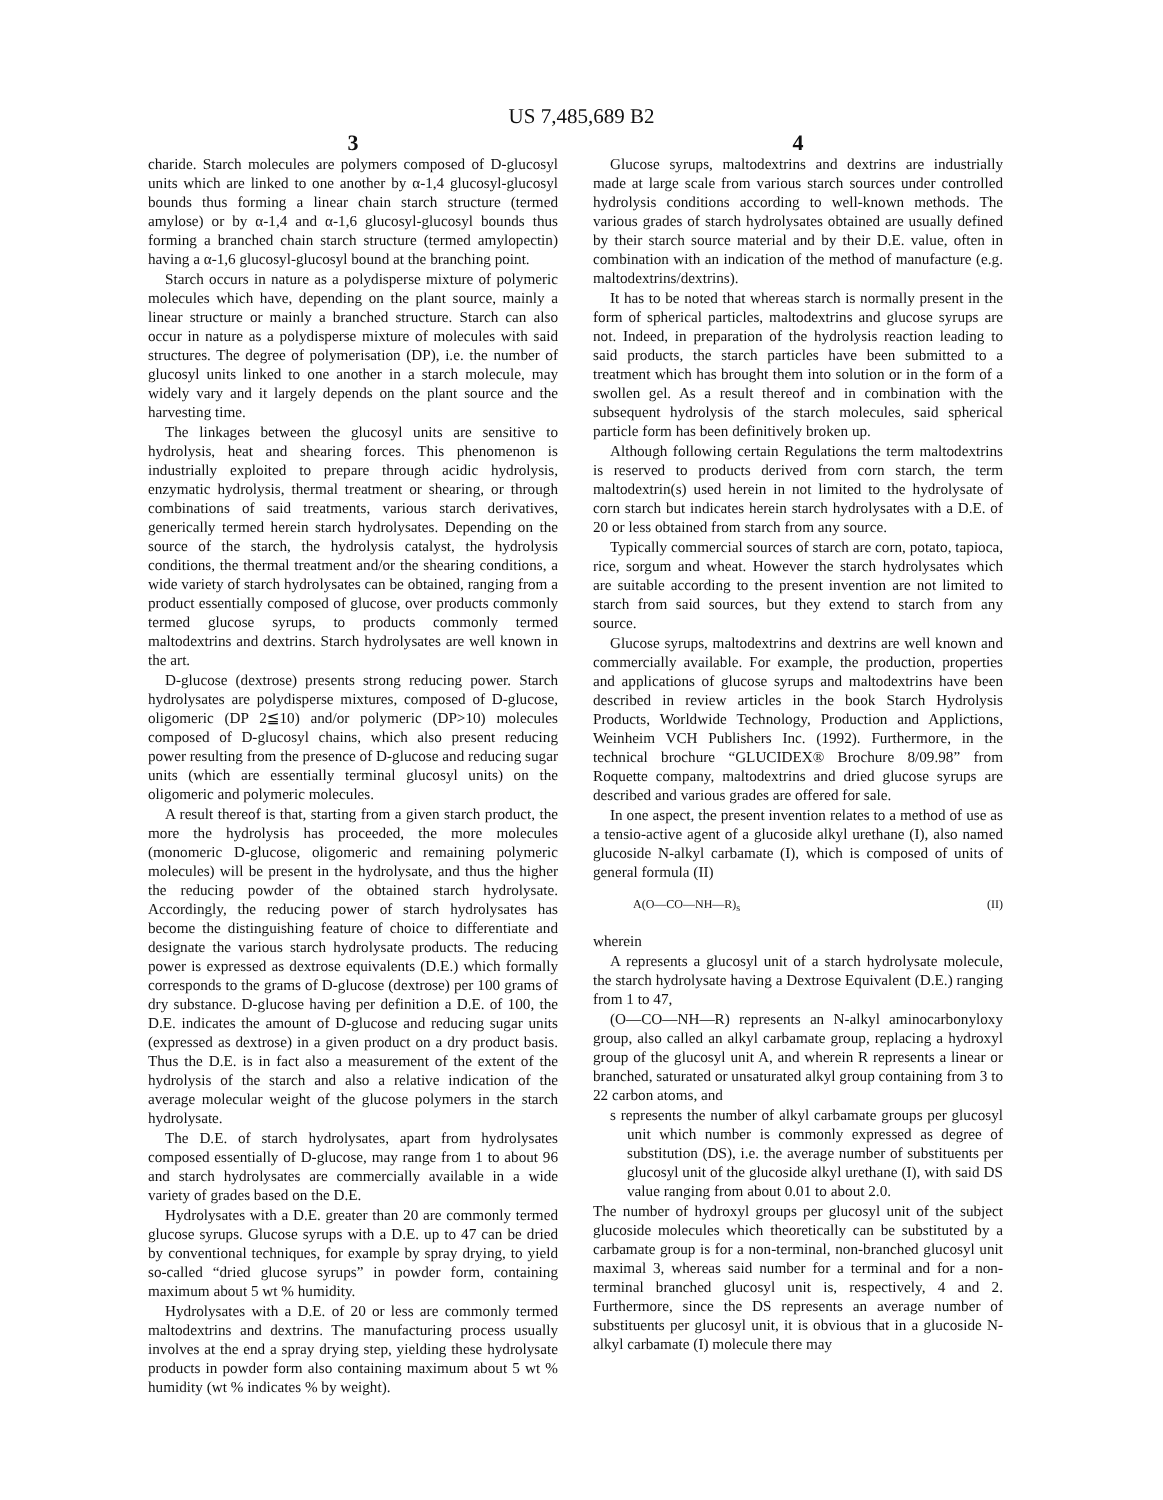US 7,485,689 B2
3
charide. Starch molecules are polymers composed of D-glucosyl units which are linked to one another by α-1,4 glucosyl-glucosyl bounds thus forming a linear chain starch structure (termed amylose) or by α-1,4 and α-1,6 glucosyl-glucosyl bounds thus forming a branched chain starch structure (termed amylopectin) having a α-1,6 glucosyl-glucosyl bound at the branching point.
Starch occurs in nature as a polydisperse mixture of polymeric molecules which have, depending on the plant source, mainly a linear structure or mainly a branched structure. Starch can also occur in nature as a polydisperse mixture of molecules with said structures. The degree of polymerisation (DP), i.e. the number of glucosyl units linked to one another in a starch molecule, may widely vary and it largely depends on the plant source and the harvesting time.
The linkages between the glucosyl units are sensitive to hydrolysis, heat and shearing forces. This phenomenon is industrially exploited to prepare through acidic hydrolysis, enzymatic hydrolysis, thermal treatment or shearing, or through combinations of said treatments, various starch derivatives, generically termed herein starch hydrolysates. Depending on the source of the starch, the hydrolysis catalyst, the hydrolysis conditions, the thermal treatment and/or the shearing conditions, a wide variety of starch hydrolysates can be obtained, ranging from a product essentially composed of glucose, over products commonly termed glucose syrups, to products commonly termed maltodextrins and dextrins. Starch hydrolysates are well known in the art.
D-glucose (dextrose) presents strong reducing power. Starch hydrolysates are polydisperse mixtures, composed of D-glucose, oligomeric (DP 2≦10) and/or polymeric (DP>10) molecules composed of D-glucosyl chains, which also present reducing power resulting from the presence of D-glucose and reducing sugar units (which are essentially terminal glucosyl units) on the oligomeric and polymeric molecules.
A result thereof is that, starting from a given starch product, the more the hydrolysis has proceeded, the more molecules (monomeric D-glucose, oligomeric and remaining polymeric molecules) will be present in the hydrolysate, and thus the higher the reducing powder of the obtained starch hydrolysate. Accordingly, the reducing power of starch hydrolysates has become the distinguishing feature of choice to differentiate and designate the various starch hydrolysate products. The reducing power is expressed as dextrose equivalents (D.E.) which formally corresponds to the grams of D-glucose (dextrose) per 100 grams of dry substance. D-glucose having per definition a D.E. of 100, the D.E. indicates the amount of D-glucose and reducing sugar units (expressed as dextrose) in a given product on a dry product basis. Thus the D.E. is in fact also a measurement of the extent of the hydrolysis of the starch and also a relative indication of the average molecular weight of the glucose polymers in the starch hydrolysate.
The D.E. of starch hydrolysates, apart from hydrolysates composed essentially of D-glucose, may range from 1 to about 96 and starch hydrolysates are commercially available in a wide variety of grades based on the D.E.
Hydrolysates with a D.E. greater than 20 are commonly termed glucose syrups. Glucose syrups with a D.E. up to 47 can be dried by conventional techniques, for example by spray drying, to yield so-called “dried glucose syrups” in powder form, containing maximum about 5 wt % humidity.
Hydrolysates with a D.E. of 20 or less are commonly termed maltodextrins and dextrins. The manufacturing process usually involves at the end a spray drying step, yielding these hydrolysate products in powder form also containing maximum about 5 wt % humidity (wt % indicates % by weight).
4
Glucose syrups, maltodextrins and dextrins are industrially made at large scale from various starch sources under controlled hydrolysis conditions according to well-known methods. The various grades of starch hydrolysates obtained are usually defined by their starch source material and by their D.E. value, often in combination with an indication of the method of manufacture (e.g. maltodextrins/dextrins).
It has to be noted that whereas starch is normally present in the form of spherical particles, maltodextrins and glucose syrups are not. Indeed, in preparation of the hydrolysis reaction leading to said products, the starch particles have been submitted to a treatment which has brought them into solution or in the form of a swollen gel. As a result thereof and in combination with the subsequent hydrolysis of the starch molecules, said spherical particle form has been definitively broken up.
Although following certain Regulations the term maltodextrins is reserved to products derived from corn starch, the term maltodextrin(s) used herein in not limited to the hydrolysate of corn starch but indicates herein starch hydrolysates with a D.E. of 20 or less obtained from starch from any source.
Typically commercial sources of starch are corn, potato, tapioca, rice, sorgum and wheat. However the starch hydrolysates which are suitable according to the present invention are not limited to starch from said sources, but they extend to starch from any source.
Glucose syrups, maltodextrins and dextrins are well known and commercially available. For example, the production, properties and applications of glucose syrups and maltodextrins have been described in review articles in the book Starch Hydrolysis Products, Worldwide Technology, Production and Applictions, Weinheim VCH Publishers Inc. (1992). Furthermore, in the technical brochure “GLUCIDEX® Brochure 8/09.98” from Roquette company, maltodextrins and dried glucose syrups are described and various grades are offered for sale.
In one aspect, the present invention relates to a method of use as a tensio-active agent of a glucoside alkyl urethane (I), also named glucoside N-alkyl carbamate (I), which is composed of units of general formula (II)
A(O—CO—NH—R)<sub>s</sub> (II)
wherein
A represents a glucosyl unit of a starch hydrolysate molecule, the starch hydrolysate having a Dextrose Equivalent (D.E.) ranging from 1 to 47,
(O—CO—NH—R) represents an N-alkyl aminocarbonyloxy group, also called an alkyl carbamate group, replacing a hydroxyl group of the glucosyl unit A, and wherein R represents a linear or branched, saturated or unsaturated alkyl group containing from 3 to 22 carbon atoms, and
s represents the number of alkyl carbamate groups per glucosyl unit which number is commonly expressed as degree of substitution (DS), i.e. the average number of substituents per glucosyl unit of the glucoside alkyl urethane (I), with said DS value ranging from about 0.01 to about 2.0.
The number of hydroxyl groups per glucosyl unit of the subject glucoside molecules which theoretically can be substituted by a carbamate group is for a non-terminal, non-branched glucosyl unit maximal 3, whereas said number for a terminal and for a non-terminal branched glucosyl unit is, respectively, 4 and 2. Furthermore, since the DS represents an average number of substituents per glucosyl unit, it is obvious that in a glucoside N-alkyl carbamate (I) molecule there may